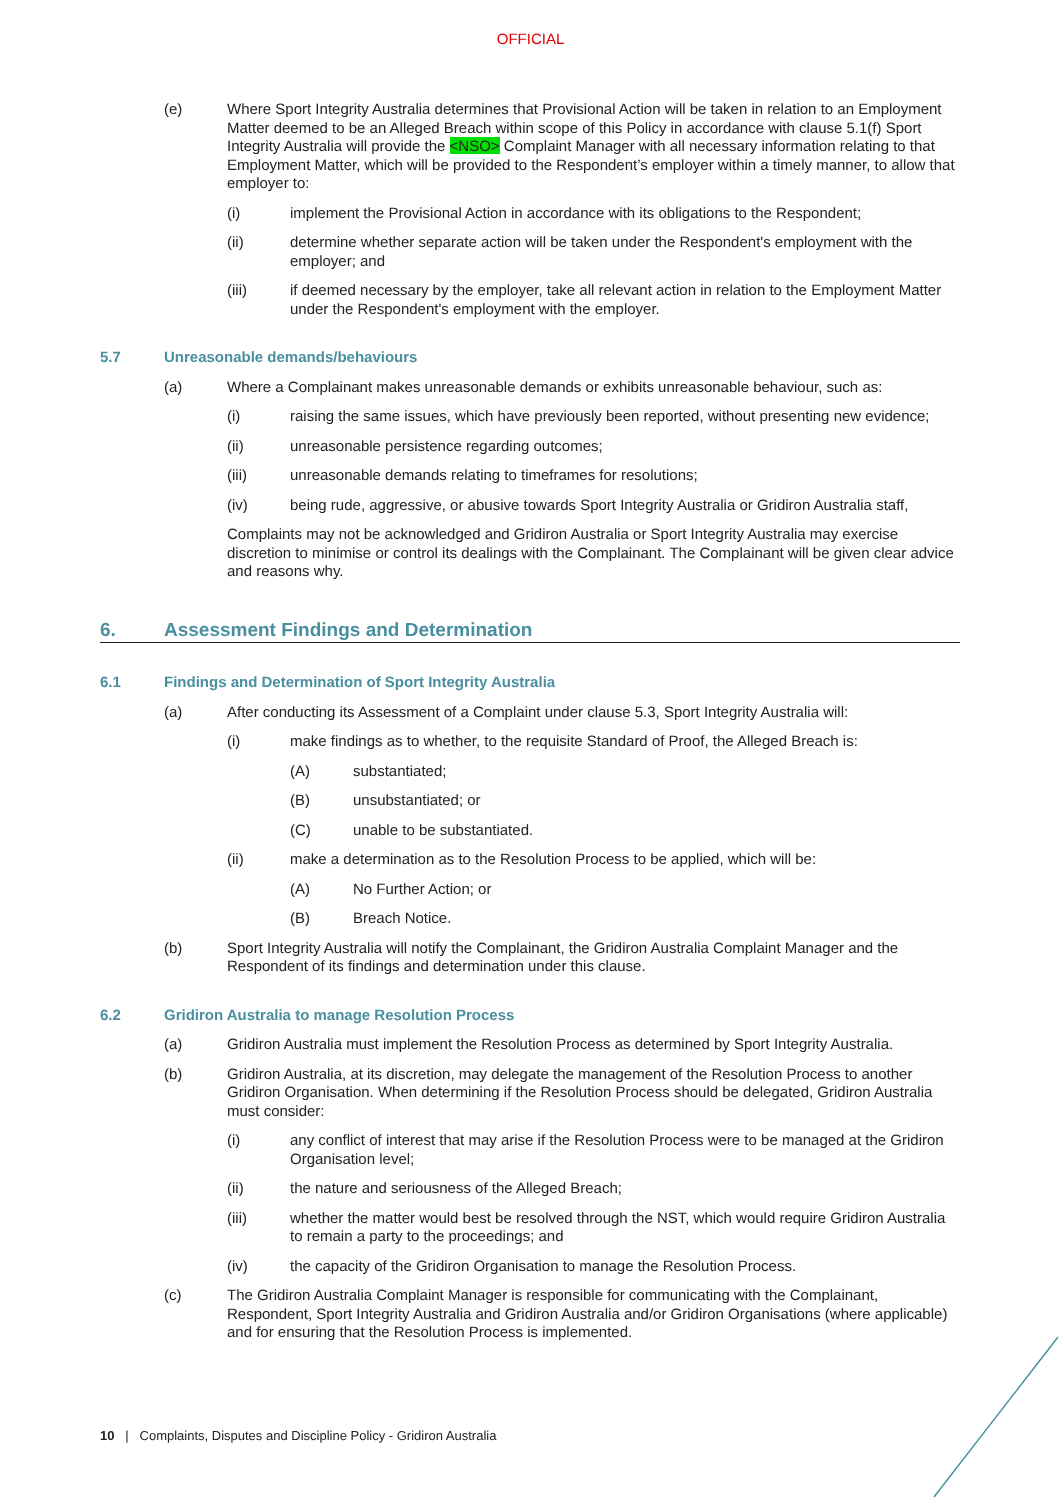OFFICIAL
(e) Where Sport Integrity Australia determines that Provisional Action will be taken in relation to an Employment Matter deemed to be an Alleged Breach within scope of this Policy in accordance with clause 5.1(f) Sport Integrity Australia will provide the <NSO> Complaint Manager with all necessary information relating to that Employment Matter, which will be provided to the Respondent’s employer within a timely manner, to allow that employer to:
(i) implement the Provisional Action in accordance with its obligations to the Respondent;
(ii) determine whether separate action will be taken under the Respondent's employment with the employer; and
(iii) if deemed necessary by the employer, take all relevant action in relation to the Employment Matter under the Respondent's employment with the employer.
5.7 Unreasonable demands/behaviours
(a) Where a Complainant makes unreasonable demands or exhibits unreasonable behaviour, such as:
(i) raising the same issues, which have previously been reported, without presenting new evidence;
(ii) unreasonable persistence regarding outcomes;
(iii) unreasonable demands relating to timeframes for resolutions;
(iv) being rude, aggressive, or abusive towards Sport Integrity Australia or Gridiron Australia staff,
Complaints may not be acknowledged and Gridiron Australia or Sport Integrity Australia may exercise discretion to minimise or control its dealings with the Complainant. The Complainant will be given clear advice and reasons why.
6. Assessment Findings and Determination
6.1 Findings and Determination of Sport Integrity Australia
(a) After conducting its Assessment of a Complaint under clause 5.3, Sport Integrity Australia will:
(i) make findings as to whether, to the requisite Standard of Proof, the Alleged Breach is:
(A) substantiated;
(B) unsubstantiated; or
(C) unable to be substantiated.
(ii) make a determination as to the Resolution Process to be applied, which will be:
(A) No Further Action; or
(B) Breach Notice.
(b) Sport Integrity Australia will notify the Complainant, the Gridiron Australia Complaint Manager and the Respondent of its findings and determination under this clause.
6.2 Gridiron Australia to manage Resolution Process
(a) Gridiron Australia must implement the Resolution Process as determined by Sport Integrity Australia.
(b) Gridiron Australia, at its discretion, may delegate the management of the Resolution Process to another Gridiron Organisation. When determining if the Resolution Process should be delegated, Gridiron Australia must consider:
(i) any conflict of interest that may arise if the Resolution Process were to be managed at the Gridiron Organisation level;
(ii) the nature and seriousness of the Alleged Breach;
(iii) whether the matter would best be resolved through the NST, which would require Gridiron Australia to remain a party to the proceedings; and
(iv) the capacity of the Gridiron Organisation to manage the Resolution Process.
(c) The Gridiron Australia Complaint Manager is responsible for communicating with the Complainant, Respondent, Sport Integrity Australia and Gridiron Australia and/or Gridiron Organisations (where applicable) and for ensuring that the Resolution Process is implemented.
10 | Complaints, Disputes and Discipline Policy - Gridiron Australia